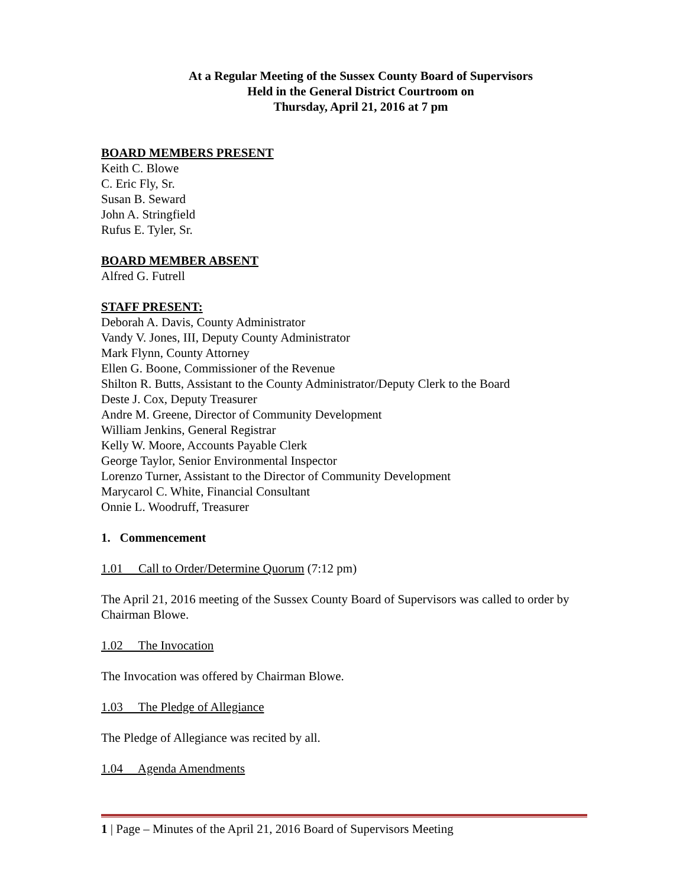At a Regular Meeting of the Sussex County Board of Supervisors
Held in the General District Courtroom on
Thursday, April 21, 2016 at 7 pm
BOARD MEMBERS PRESENT
Keith C. Blowe
C. Eric Fly, Sr.
Susan B. Seward
John A. Stringfield
Rufus E. Tyler, Sr.
BOARD MEMBER ABSENT
Alfred G. Futrell
STAFF PRESENT:
Deborah A. Davis, County Administrator
Vandy V. Jones, III, Deputy County Administrator
Mark Flynn, County Attorney
Ellen G. Boone, Commissioner of the Revenue
Shilton R. Butts, Assistant to the County Administrator/Deputy Clerk to the Board
Deste J. Cox, Deputy Treasurer
Andre M. Greene, Director of Community Development
William Jenkins, General Registrar
Kelly W. Moore, Accounts Payable Clerk
George Taylor, Senior Environmental Inspector
Lorenzo Turner, Assistant to the Director of Community Development
Marycarol C. White, Financial Consultant
Onnie L. Woodruff, Treasurer
1. Commencement
1.01 Call to Order/Determine Quorum (7:12 pm)
The April 21, 2016 meeting of the Sussex County Board of Supervisors was called to order by Chairman Blowe.
1.02 The Invocation
The Invocation was offered by Chairman Blowe.
1.03 The Pledge of Allegiance
The Pledge of Allegiance was recited by all.
1.04 Agenda Amendments
1 | Page – Minutes of the April 21, 2016 Board of Supervisors Meeting